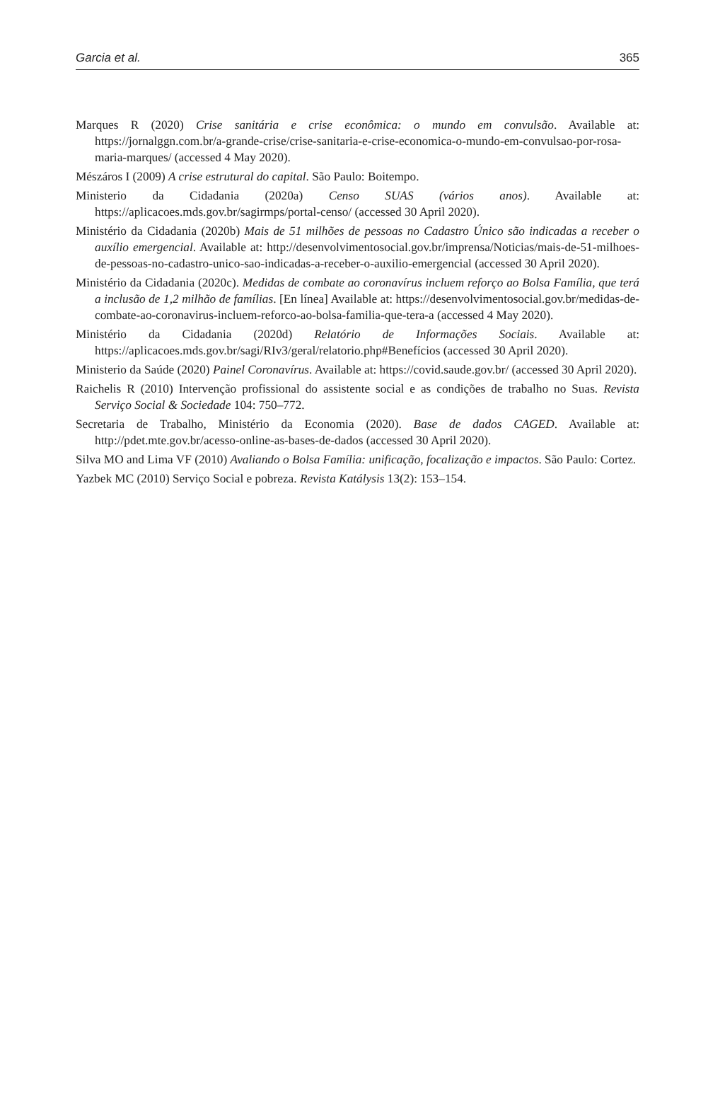Garcia et al. 365
Marques R (2020) Crise sanitária e crise econômica: o mundo em convulsão. Available at: https://jornalggn.com.br/a-grande-crise/crise-sanitaria-e-crise-economica-o-mundo-em-convulsao-por-rosa-maria-marques/ (accessed 4 May 2020).
Mészáros I (2009) A crise estrutural do capital. São Paulo: Boitempo.
Ministerio da Cidadania (2020a) Censo SUAS (vários anos). Available at: https://aplicacoes.mds.gov.br/sagirmps/portal-censo/ (accessed 30 April 2020).
Ministério da Cidadania (2020b) Mais de 51 milhões de pessoas no Cadastro Único são indicadas a receber o auxílio emergencial. Available at: http://desenvolvimentosocial.gov.br/imprensa/Noticias/mais-de-51-milhoes-de-pessoas-no-cadastro-unico-sao-indicadas-a-receber-o-auxilio-emergencial (accessed 30 April 2020).
Ministério da Cidadania (2020c). Medidas de combate ao coronavírus incluem reforço ao Bolsa Família, que terá a inclusão de 1,2 milhão de famílias. [En línea] Available at: https://desenvolvimentosocial.gov.br/medidas-de-combate-ao-coronavirus-incluem-reforco-ao-bolsa-familia-que-tera-a (accessed 4 May 2020).
Ministério da Cidadania (2020d) Relatório de Informações Sociais. Available at: https://aplicacoes.mds.gov.br/sagi/RIv3/geral/relatorio.php#Benefícios (accessed 30 April 2020).
Ministerio da Saúde (2020) Painel Coronavírus. Available at: https://covid.saude.gov.br/ (accessed 30 April 2020).
Raichelis R (2010) Intervenção profissional do assistente social e as condições de trabalho no Suas. Revista Serviço Social & Sociedade 104: 750–772.
Secretaria de Trabalho, Ministério da Economia (2020). Base de dados CAGED. Available at: http://pdet.mte.gov.br/acesso-online-as-bases-de-dados (accessed 30 April 2020).
Silva MO and Lima VF (2010) Avaliando o Bolsa Família: unificação, focalização e impactos. São Paulo: Cortez.
Yazbek MC (2010) Serviço Social e pobreza. Revista Katálysis 13(2): 153–154.